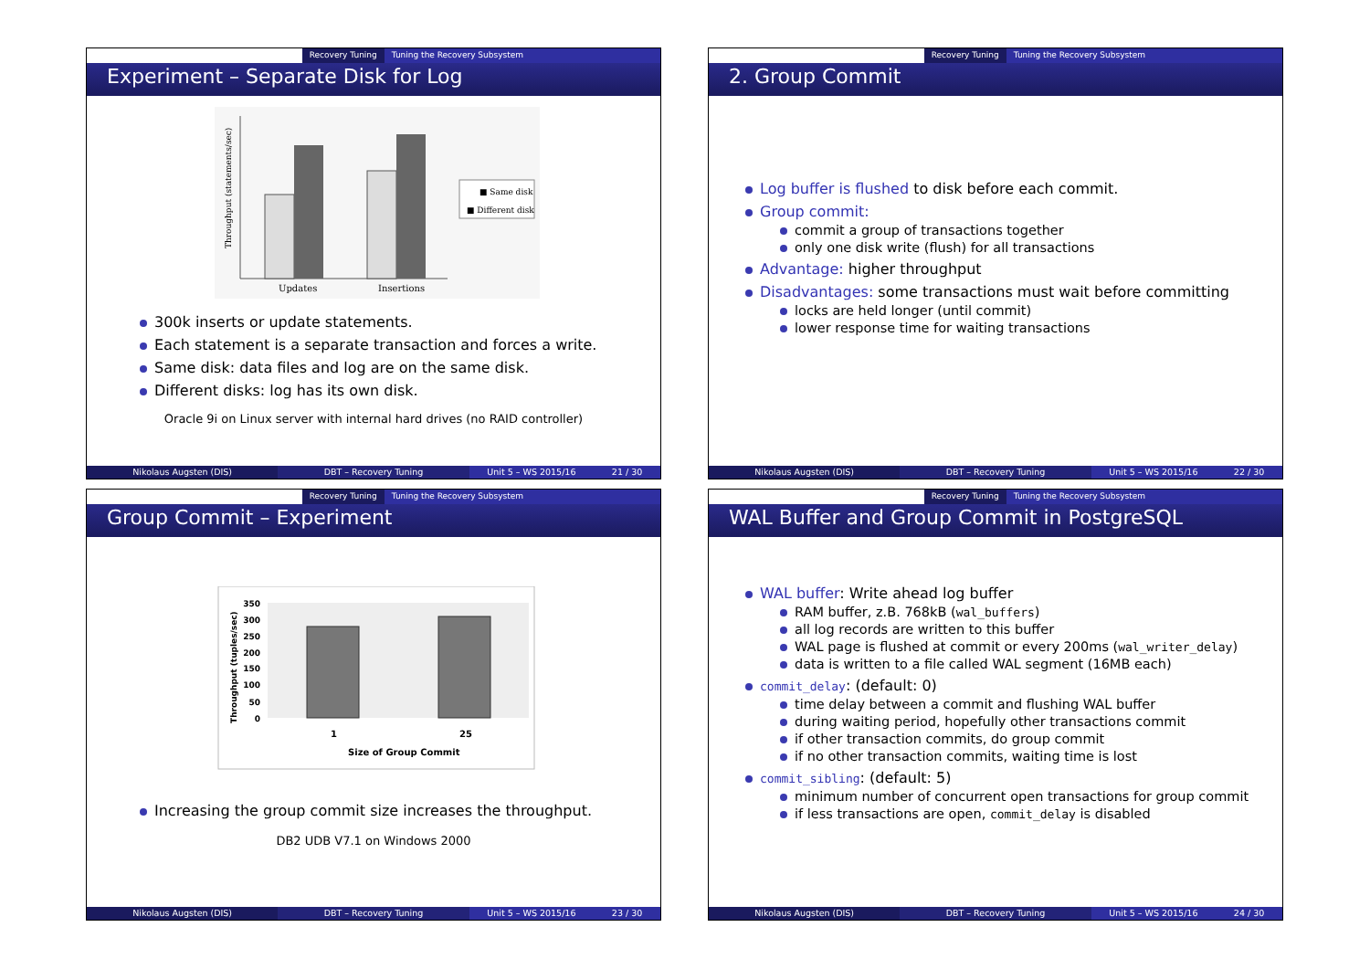Recovery Tuning Tuning the Recovery Subsystem
Experiment – Separate Disk for Log
Updates
Insertions
Throughput (statements/sec)
■ Same disk
■ Different disk
300k inserts or update statements.
Each statement is a separate transaction and forces a write.
Same disk: data files and log are on the same disk.
Different disks: log has its own disk.
Oracle 9i on Linux server with internal hard drives (no RAID controller)
Nikolaus Augsten (DIS) DBT – Recovery Tuning Unit 5 – WS 2015/16 21 / 30
Recovery Tuning Tuning the Recovery Subsystem
2. Group Commit
Log buffer is flushed to disk before each commit.
Group commit:
commit a group of transactions together
only one disk write (flush) for all transactions
Advantage: higher throughput
Disadvantages: some transactions must wait before committing
locks are held longer (until commit)
lower response time for waiting transactions
Nikolaus Augsten (DIS) DBT – Recovery Tuning Unit 5 – WS 2015/16 22 / 30
Recovery Tuning Tuning the Recovery Subsystem
Group Commit – Experiment
350
300
250
200
150
100
50
0
1
25
Size of Group Commit
Throughput (tuples/sec)
Increasing the group commit size increases the throughput.
DB2 UDB V7.1 on Windows 2000
Nikolaus Augsten (DIS) DBT – Recovery Tuning Unit 5 – WS 2015/16 23 / 30
Recovery Tuning Tuning the Recovery Subsystem
WAL Buffer and Group Commit in PostgreSQL
WAL buffer: Write ahead log buffer
RAM buffer, z.B. 768kB (wal_buffers)
all log records are written to this buffer
WAL page is flushed at commit or every 200ms (wal_writer_delay)
data is written to a file called WAL segment (16MB each)
commit_delay: (default: 0)
time delay between a commit and flushing WAL buffer
during waiting period, hopefully other transactions commit
if other transaction commits, do group commit
if no other transaction commits, waiting time is lost
commit_sibling: (default: 5)
minimum number of concurrent open transactions for group commit
if less transactions are open, commit_delay is disabled
Nikolaus Augsten (DIS) DBT – Recovery Tuning Unit 5 – WS 2015/16 24 / 30